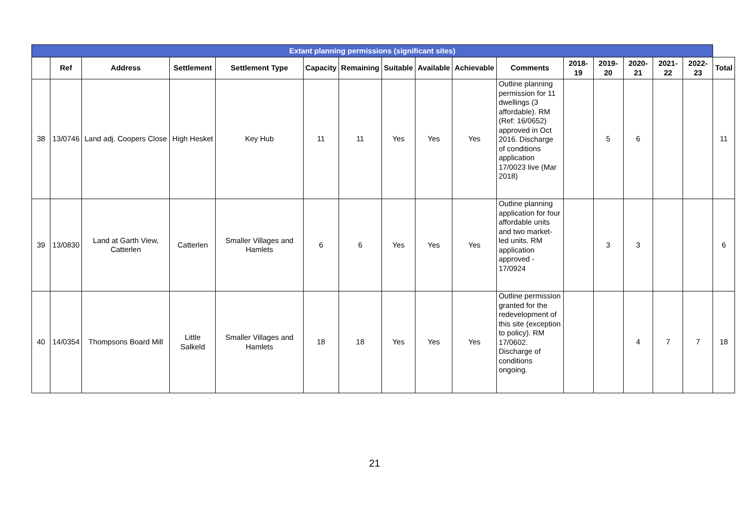| Extant planning permissions (significant sites) | | | | | | | | | | | | | | | | |
| --- | --- | --- | --- | --- | --- | --- | --- | --- | --- | --- | --- | --- | --- | --- | --- | --- |
| | Ref | Address | Settlement | Settlement Type | Capacity | Remaining | Suitable | Available | Achievable | Comments | 2018-19 | 2019-20 | 2020-21 | 2021-22 | 2022-23 | Total |
| 38 | 13/0746 | Land adj. Coopers Close | High Hesket | Key Hub | 11 | 11 | Yes | Yes | Yes | Outline planning permission for 11 dwellings (3 affordable). RM (Ref: 16/0652) approved in Oct 2016. Discharge of conditions application 17/0023 live (Mar 2018) | | 5 | 6 | | | 11 |
| 39 | 13/0830 | Land at Garth View, Catterlen | Catterlen | Smaller Villages and Hamlets | 6 | 6 | Yes | Yes | Yes | Outline planning application for four affordable units and two market-led units. RM application approved - 17/0924 | | 3 | 3 | | | 6 |
| 40 | 14/0354 | Thompsons Board Mill | Little Salkeld | Smaller Villages and Hamlets | 18 | 18 | Yes | Yes | Yes | Outline permission granted for the redevelopment of this site (exception to policy). RM 17/0602. Discharge of conditions ongoing. | | | 4 | 7 | 7 | 18 |
21